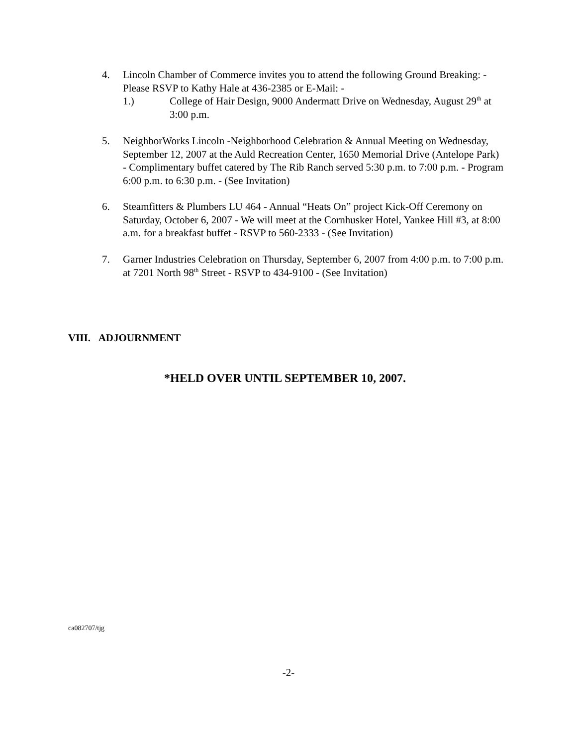4. Lincoln Chamber of Commerce invites you to attend the following Ground Breaking: - Please RSVP to Kathy Hale at 436-2385 or E-Mail: -
1.) College of Hair Design, 9000 Andermatt Drive on Wednesday, August 29<sup>th</sup> at 3:00 p.m.
5. NeighborWorks Lincoln -Neighborhood Celebration & Annual Meeting on Wednesday, September 12, 2007 at the Auld Recreation Center, 1650 Memorial Drive (Antelope Park) - Complimentary buffet catered by The Rib Ranch served 5:30 p.m. to 7:00 p.m. - Program 6:00 p.m. to 6:30 p.m. - (See Invitation)
6. Steamfitters & Plumbers LU 464 - Annual “Heats On” project Kick-Off Ceremony on Saturday, October 6, 2007 - We will meet at the Cornhusker Hotel, Yankee Hill #3, at 8:00 a.m. for a breakfast buffet - RSVP to 560-2333 - (See Invitation)
7. Garner Industries Celebration on Thursday, September 6, 2007 from 4:00 p.m. to 7:00 p.m. at 7201 North 98<sup>th</sup> Street - RSVP to 434-9100 - (See Invitation)
VIII. ADJOURNMENT
*HELD OVER UNTIL SEPTEMBER 10, 2007.
ca082707/tjg
-2-